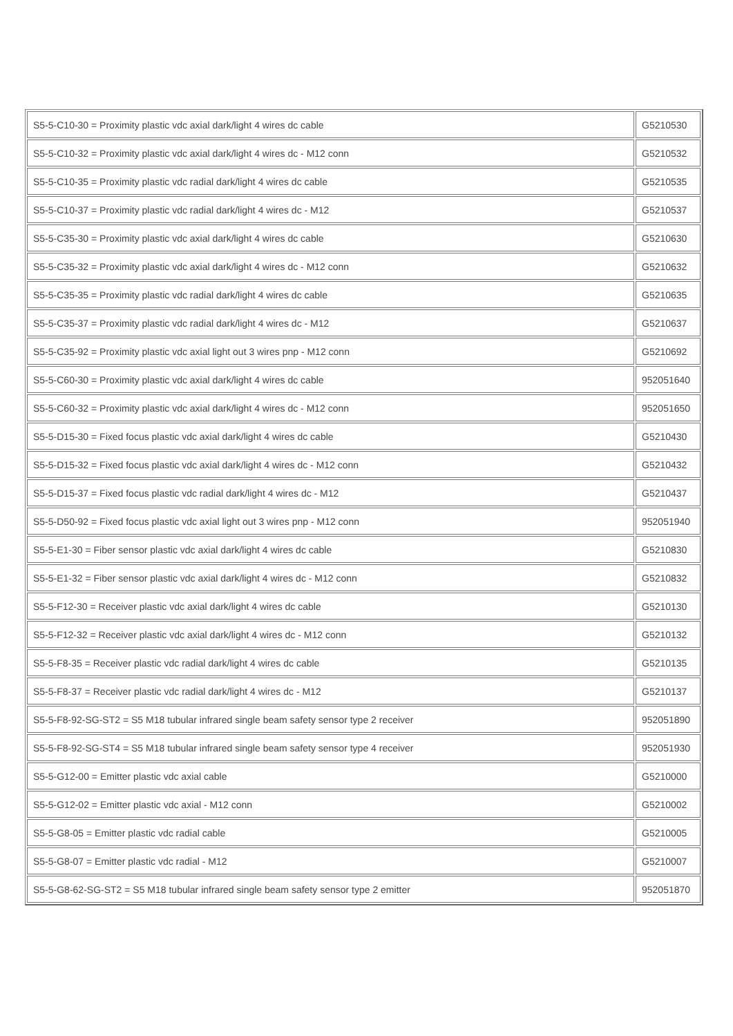| S5-5-C10-30 = Proximity plastic vdc axial dark/light 4 wires dc cable | G5210530 |
| S5-5-C10-32 = Proximity plastic vdc axial dark/light 4 wires dc - M12 conn | G5210532 |
| S5-5-C10-35 = Proximity plastic vdc radial dark/light 4 wires dc cable | G5210535 |
| S5-5-C10-37 = Proximity plastic vdc radial dark/light 4 wires dc - M12 | G5210537 |
| S5-5-C35-30 = Proximity plastic vdc axial dark/light 4 wires dc cable | G5210630 |
| S5-5-C35-32 = Proximity plastic vdc axial dark/light 4 wires dc - M12 conn | G5210632 |
| S5-5-C35-35 = Proximity plastic vdc radial dark/light 4 wires dc cable | G5210635 |
| S5-5-C35-37 = Proximity plastic vdc radial dark/light 4 wires dc - M12 | G5210637 |
| S5-5-C35-92 = Proximity plastic vdc axial light out 3 wires pnp - M12 conn | G5210692 |
| S5-5-C60-30 = Proximity plastic vdc axial dark/light 4 wires dc cable | 952051640 |
| S5-5-C60-32 = Proximity plastic vdc axial dark/light 4 wires dc - M12 conn | 952051650 |
| S5-5-D15-30 = Fixed focus plastic vdc axial dark/light 4 wires dc cable | G5210430 |
| S5-5-D15-32 = Fixed focus plastic vdc axial dark/light 4 wires dc - M12 conn | G5210432 |
| S5-5-D15-37 = Fixed focus plastic vdc radial dark/light 4 wires dc - M12 | G5210437 |
| S5-5-D50-92 = Fixed focus plastic vdc axial light out 3 wires pnp - M12 conn | 952051940 |
| S5-5-E1-30 = Fiber sensor plastic vdc axial dark/light 4 wires dc cable | G5210830 |
| S5-5-E1-32 = Fiber sensor plastic vdc axial dark/light 4 wires dc - M12 conn | G5210832 |
| S5-5-F12-30 = Receiver plastic vdc axial dark/light 4 wires dc cable | G5210130 |
| S5-5-F12-32 = Receiver plastic vdc axial dark/light 4 wires dc - M12 conn | G5210132 |
| S5-5-F8-35 = Receiver plastic vdc radial dark/light 4 wires dc cable | G5210135 |
| S5-5-F8-37 = Receiver plastic vdc radial dark/light 4 wires dc - M12 | G5210137 |
| S5-5-F8-92-SG-ST2 = S5 M18 tubular infrared single beam safety sensor type 2 receiver | 952051890 |
| S5-5-F8-92-SG-ST4 = S5 M18 tubular infrared single beam safety sensor type 4 receiver | 952051930 |
| S5-5-G12-00 = Emitter plastic vdc axial cable | G5210000 |
| S5-5-G12-02 = Emitter plastic vdc axial - M12 conn | G5210002 |
| S5-5-G8-05 = Emitter plastic vdc radial cable | G5210005 |
| S5-5-G8-07 = Emitter plastic vdc radial - M12 | G5210007 |
| S5-5-G8-62-SG-ST2 = S5 M18 tubular infrared single beam safety sensor type 2 emitter | 952051870 |